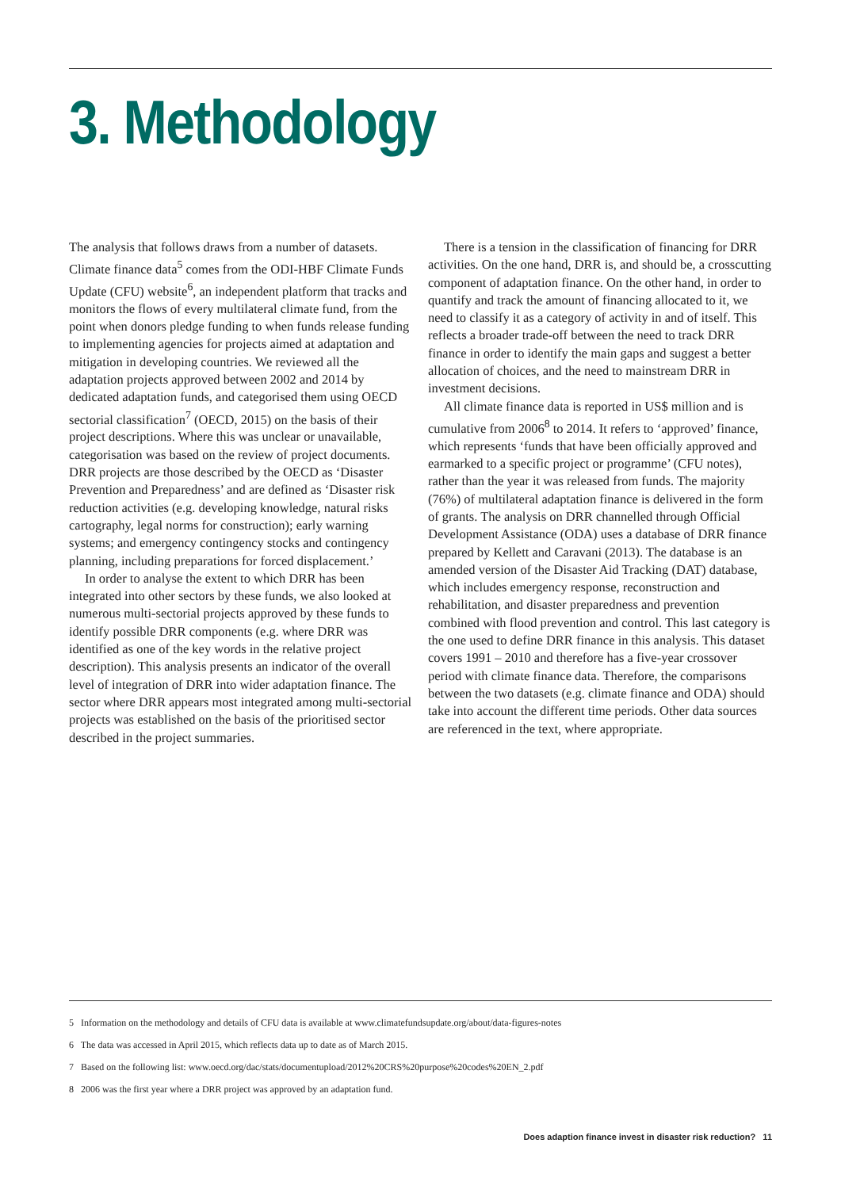3. Methodology
The analysis that follows draws from a number of datasets. Climate finance data<sup>5</sup> comes from the ODI-HBF Climate Funds Update (CFU) website<sup>6</sup>, an independent platform that tracks and monitors the flows of every multilateral climate fund, from the point when donors pledge funding to when funds release funding to implementing agencies for projects aimed at adaptation and mitigation in developing countries. We reviewed all the adaptation projects approved between 2002 and 2014 by dedicated adaptation funds, and categorised them using OECD sectorial classification<sup>7</sup> (OECD, 2015) on the basis of their project descriptions. Where this was unclear or unavailable, categorisation was based on the review of project documents. DRR projects are those described by the OECD as ‘Disaster Prevention and Preparedness’ and are defined as ‘Disaster risk reduction activities (e.g. developing knowledge, natural risks cartography, legal norms for construction); early warning systems; and emergency contingency stocks and contingency planning, including preparations for forced displacement.’
In order to analyse the extent to which DRR has been integrated into other sectors by these funds, we also looked at numerous multi-sectorial projects approved by these funds to identify possible DRR components (e.g. where DRR was identified as one of the key words in the relative project description). This analysis presents an indicator of the overall level of integration of DRR into wider adaptation finance. The sector where DRR appears most integrated among multi-sectorial projects was established on the basis of the prioritised sector described in the project summaries.
There is a tension in the classification of financing for DRR activities. On the one hand, DRR is, and should be, a crosscutting component of adaptation finance. On the other hand, in order to quantify and track the amount of financing allocated to it, we need to classify it as a category of activity in and of itself. This reflects a broader trade-off between the need to track DRR finance in order to identify the main gaps and suggest a better allocation of choices, and the need to mainstream DRR in investment decisions.
All climate finance data is reported in US$ million and is cumulative from 2006<sup>8</sup> to 2014. It refers to ‘approved’ finance, which represents ‘funds that have been officially approved and earmarked to a specific project or programme’ (CFU notes), rather than the year it was released from funds. The majority (76%) of multilateral adaptation finance is delivered in the form of grants. The analysis on DRR channelled through Official Development Assistance (ODA) uses a database of DRR finance prepared by Kellett and Caravani (2013). The database is an amended version of the Disaster Aid Tracking (DAT) database, which includes emergency response, reconstruction and rehabilitation, and disaster preparedness and prevention combined with flood prevention and control. This last category is the one used to define DRR finance in this analysis. This dataset covers 1991 – 2010 and therefore has a five-year crossover period with climate finance data. Therefore, the comparisons between the two datasets (e.g. climate finance and ODA) should take into account the different time periods. Other data sources are referenced in the text, where appropriate.
5 Information on the methodology and details of CFU data is available at www.climatefundsupdate.org/about/data-figures-notes
6 The data was accessed in April 2015, which reflects data up to date as of March 2015.
7 Based on the following list: www.oecd.org/dac/stats/documentupload/2012%20CRS%20purpose%20codes%20EN_2.pdf
8 2006 was the first year where a DRR project was approved by an adaptation fund.
Does adaption finance invest in disaster risk reduction? 11